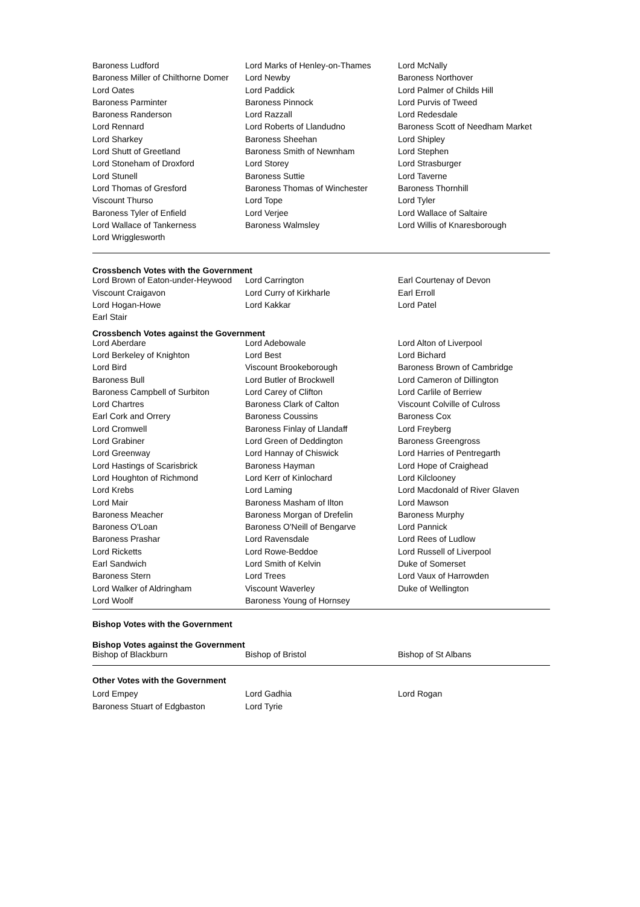| Baroness Ludford | Lord Marks of Henley-on-Thames | Lord McNally |
| Baroness Miller of Chilthorne Domer | Lord Newby | Baroness Northover |
| Lord Oates | Lord Paddick | Lord Palmer of Childs Hill |
| Baroness Parminter | Baroness Pinnock | Lord Purvis of Tweed |
| Baroness Randerson | Lord Razzall | Lord Redesdale |
| Lord Rennard | Lord Roberts of Llandudno | Baroness Scott of Needham Market |
| Lord Sharkey | Baroness Sheehan | Lord Shipley |
| Lord Shutt of Greetland | Baroness Smith of Newnham | Lord Stephen |
| Lord Stoneham of Droxford | Lord Storey | Lord Strasburger |
| Lord Stunell | Baroness Suttie | Lord Taverne |
| Lord Thomas of Gresford | Baroness Thomas of Winchester | Baroness Thornhill |
| Viscount Thurso | Lord Tope | Lord Tyler |
| Baroness Tyler of Enfield | Lord Verjee | Lord Wallace of Saltaire |
| Lord Wallace of Tankerness | Baroness Walmsley | Lord Willis of Knaresborough |
| Lord Wrigglesworth | | |
Crossbench Votes with the Government
| Lord Brown of Eaton-under-Heywood | Lord Carrington | Earl Courtenay of Devon |
| Viscount Craigavon | Lord Curry of Kirkharle | Earl Erroll |
| Lord Hogan-Howe | Lord Kakkar | Lord Patel |
| Earl Stair | | |
Crossbench Votes against the Government
| Lord Aberdare | Lord Adebowale | Lord Alton of Liverpool |
| Lord Berkeley of Knighton | Lord Best | Lord Bichard |
| Lord Bird | Viscount Brookeborough | Baroness Brown of Cambridge |
| Baroness Bull | Lord Butler of Brockwell | Lord Cameron of Dillington |
| Baroness Campbell of Surbiton | Lord Carey of Clifton | Lord Carlile of Berriew |
| Lord Chartres | Baroness Clark of Calton | Viscount Colville of Culross |
| Earl Cork and Orrery | Baroness Coussins | Baroness Cox |
| Lord Cromwell | Baroness Finlay of Llandaff | Lord Freyberg |
| Lord Grabiner | Lord Green of Deddington | Baroness Greengross |
| Lord Greenway | Lord Hannay of Chiswick | Lord Harries of Pentregarth |
| Lord Hastings of Scarisbrick | Baroness Hayman | Lord Hope of Craighead |
| Lord Houghton of Richmond | Lord Kerr of Kinlochard | Lord Kilclooney |
| Lord Krebs | Lord Laming | Lord Macdonald of River Glaven |
| Lord Mair | Baroness Masham of Ilton | Lord Mawson |
| Baroness Meacher | Baroness Morgan of Drefelin | Baroness Murphy |
| Baroness O'Loan | Baroness O'Neill of Bengarve | Lord Pannick |
| Baroness Prashar | Lord Ravensdale | Lord Rees of Ludlow |
| Lord Ricketts | Lord Rowe-Beddoe | Lord Russell of Liverpool |
| Earl Sandwich | Lord Smith of Kelvin | Duke of Somerset |
| Baroness Stern | Lord Trees | Lord Vaux of Harrowden |
| Lord Walker of Aldringham | Viscount Waverley | Duke of Wellington |
| Lord Woolf | Baroness Young of Hornsey | |
Bishop Votes with the Government
Bishop Votes against the Government
| Bishop of Blackburn | Bishop of Bristol | Bishop of St Albans |
Other Votes with the Government
| Lord Empey | Lord Gadhia | Lord Rogan |
| Baroness Stuart of Edgbaston | Lord Tyrie | |